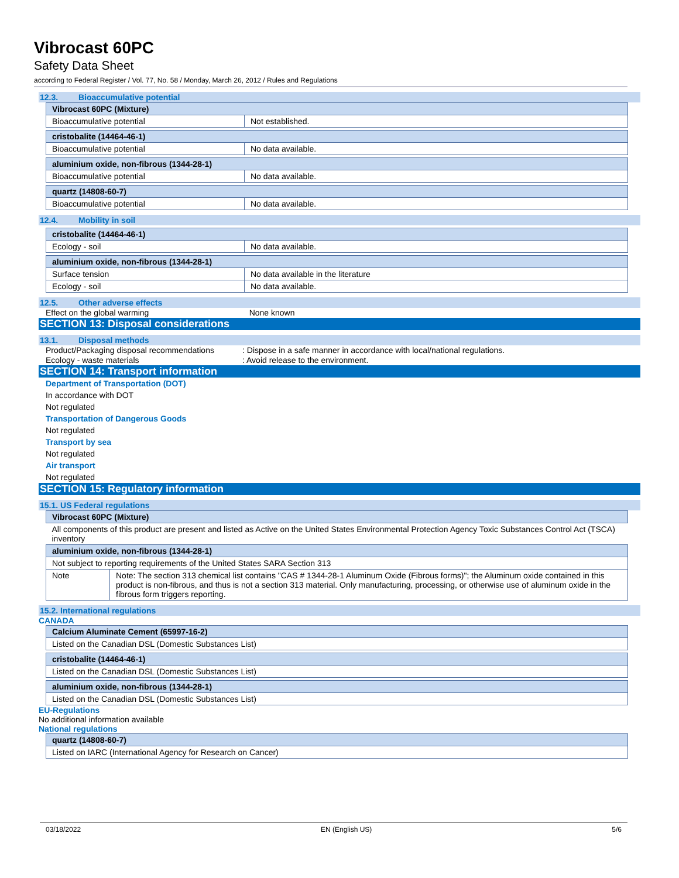Vibrocast 60PC
Safety Data Sheet
according to Federal Register / Vol. 77, No. 58 / Monday, March 26, 2012 / Rules and Regulations
12.3. Bioaccumulative potential
| Vibrocast 60PC (Mixture) | |
| --- | --- |
| Bioaccumulative potential | Not established. |
| cristobalite (14464-46-1) | |
| --- | --- |
| Bioaccumulative potential | No data available. |
| aluminium oxide, non-fibrous (1344-28-1) | |
| --- | --- |
| Bioaccumulative potential | No data available. |
| quartz (14808-60-7) | |
| --- | --- |
| Bioaccumulative potential | No data available. |
12.4. Mobility in soil
| cristobalite (14464-46-1) | |
| --- | --- |
| Ecology - soil | No data available. |
| aluminium oxide, non-fibrous (1344-28-1) | |
| --- | --- |
| Surface tension | No data available in the literature |
| Ecology - soil | No data available. |
12.5. Other adverse effects
Effect on the global warming None known
SECTION 13: Disposal considerations
13.1. Disposal methods
Product/Packaging disposal recommendations
: Dispose in a safe manner in accordance with local/national regulations.
Ecology - waste materials : Avoid release to the environment.
SECTION 14: Transport information
Department of Transportation (DOT)
In accordance with DOT
Not regulated
Transportation of Dangerous Goods
Not regulated
Transport by sea
Not regulated
Air transport
Not regulated
SECTION 15: Regulatory information
15.1. US Federal regulations
| Vibrocast 60PC (Mixture) | |
| --- | --- |
| All components of this product are present and listed as Active on the United States Environmental Protection Agency Toxic Substances Control Act (TSCA) inventory | |
| aluminium oxide, non-fibrous (1344-28-1) | |
| Not subject to reporting requirements of the United States SARA Section 313 | |
| Note | Note: The section 313 chemical list contains "CAS # 1344-28-1 Aluminum Oxide (Fibrous forms)"; the Aluminum oxide contained in this product is non-fibrous, and thus is not a section 313 material. Only manufacturing, processing, or otherwise use of aluminum oxide in the fibrous form triggers reporting. |
15.2. International regulations
CANADA
| Calcium Aluminate Cement (65997-16-2) |
| --- |
| Listed on the Canadian DSL (Domestic Substances List) |
| cristobalite (14464-46-1) |
| --- |
| Listed on the Canadian DSL (Domestic Substances List) |
| aluminium oxide, non-fibrous (1344-28-1) |
| --- |
| Listed on the Canadian DSL (Domestic Substances List) |
EU-Regulations
No additional information available
National regulations
| quartz (14808-60-7) |
| --- |
| Listed on IARC (International Agency for Research on Cancer) |
03/18/2022 EN (English US) 5/6